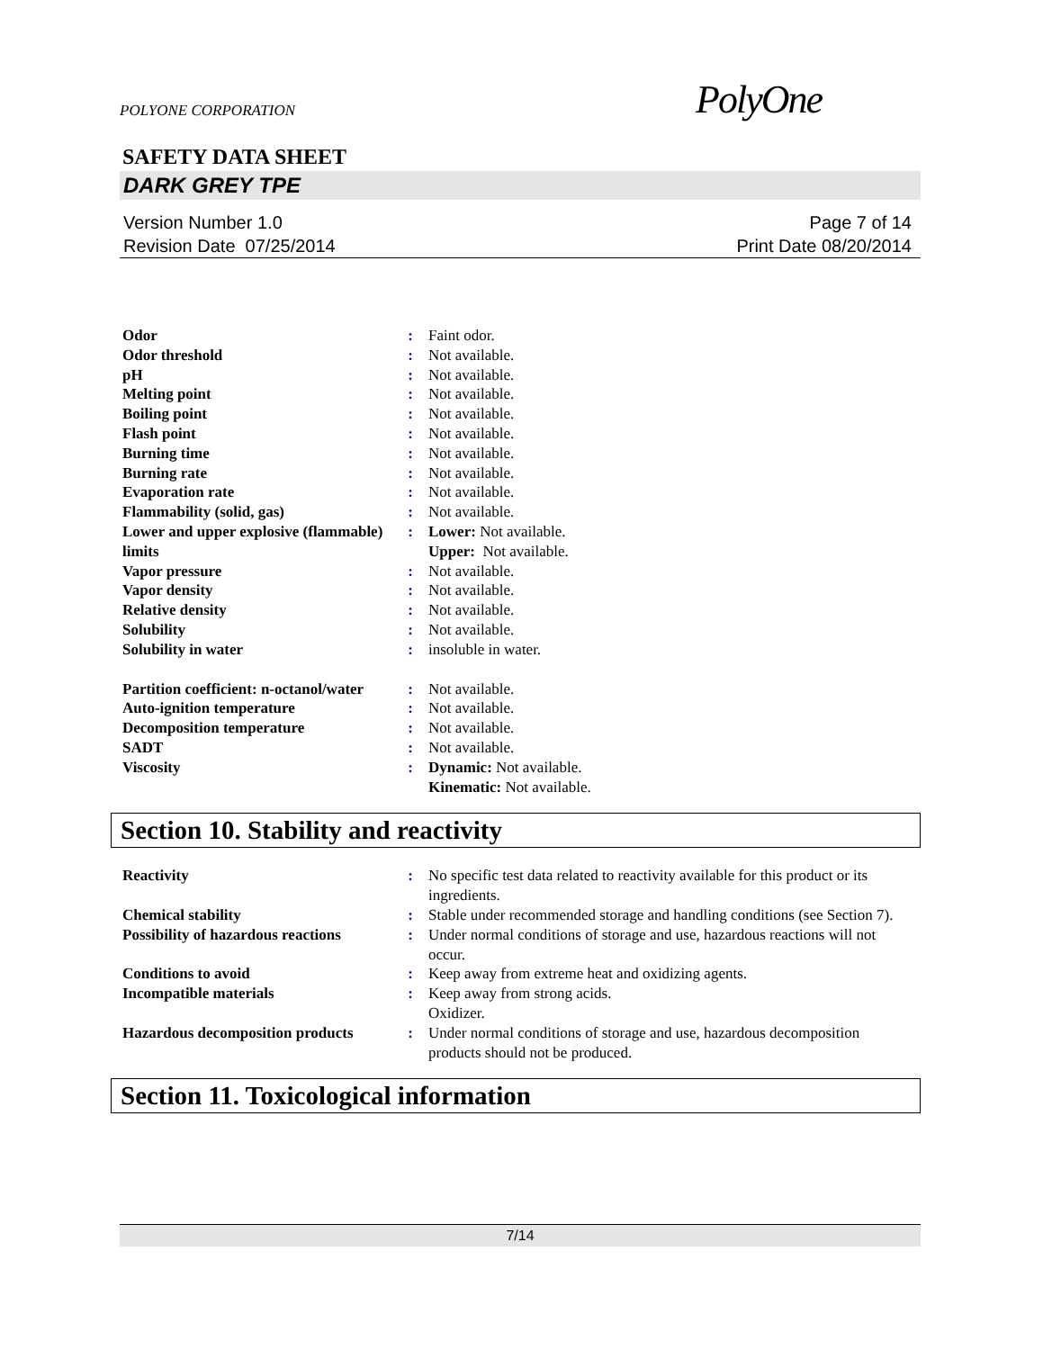POLYONE CORPORATION PolyOne
SAFETY DATA SHEET
DARK GREY TPE
Version Number 1.0
Revision Date 07/25/2014
Page 7 of 14
Print Date 08/20/2014
| Odor | : | Faint odor. |
| Odor threshold | : | Not available. |
| pH | : | Not available. |
| Melting point | : | Not available. |
| Boiling point | : | Not available. |
| Flash point | : | Not available. |
| Burning time | : | Not available. |
| Burning rate | : | Not available. |
| Evaporation rate | : | Not available. |
| Flammability (solid, gas) | : | Not available. |
| Lower and upper explosive (flammable) limits | : | Lower: Not available. Upper: Not available. |
| Vapor pressure | : | Not available. |
| Vapor density | : | Not available. |
| Relative density | : | Not available. |
| Solubility | : | Not available. |
| Solubility in water | : | insoluble in water. |
| Partition coefficient: n-octanol/water | : | Not available. |
| Auto-ignition temperature | : | Not available. |
| Decomposition temperature | : | Not available. |
| SADT | : | Not available. |
| Viscosity | : | Dynamic: Not available. Kinematic: Not available. |
Section 10. Stability and reactivity
| Reactivity | : | No specific test data related to reactivity available for this product or its ingredients. |
| Chemical stability | : | Stable under recommended storage and handling conditions (see Section 7). |
| Possibility of hazardous reactions | : | Under normal conditions of storage and use, hazardous reactions will not occur. |
| Conditions to avoid | : | Keep away from extreme heat and oxidizing agents. |
| Incompatible materials | : | Keep away from strong acids. Oxidizer. |
| Hazardous decomposition products | : | Under normal conditions of storage and use, hazardous decomposition products should not be produced. |
Section 11. Toxicological information
7/14